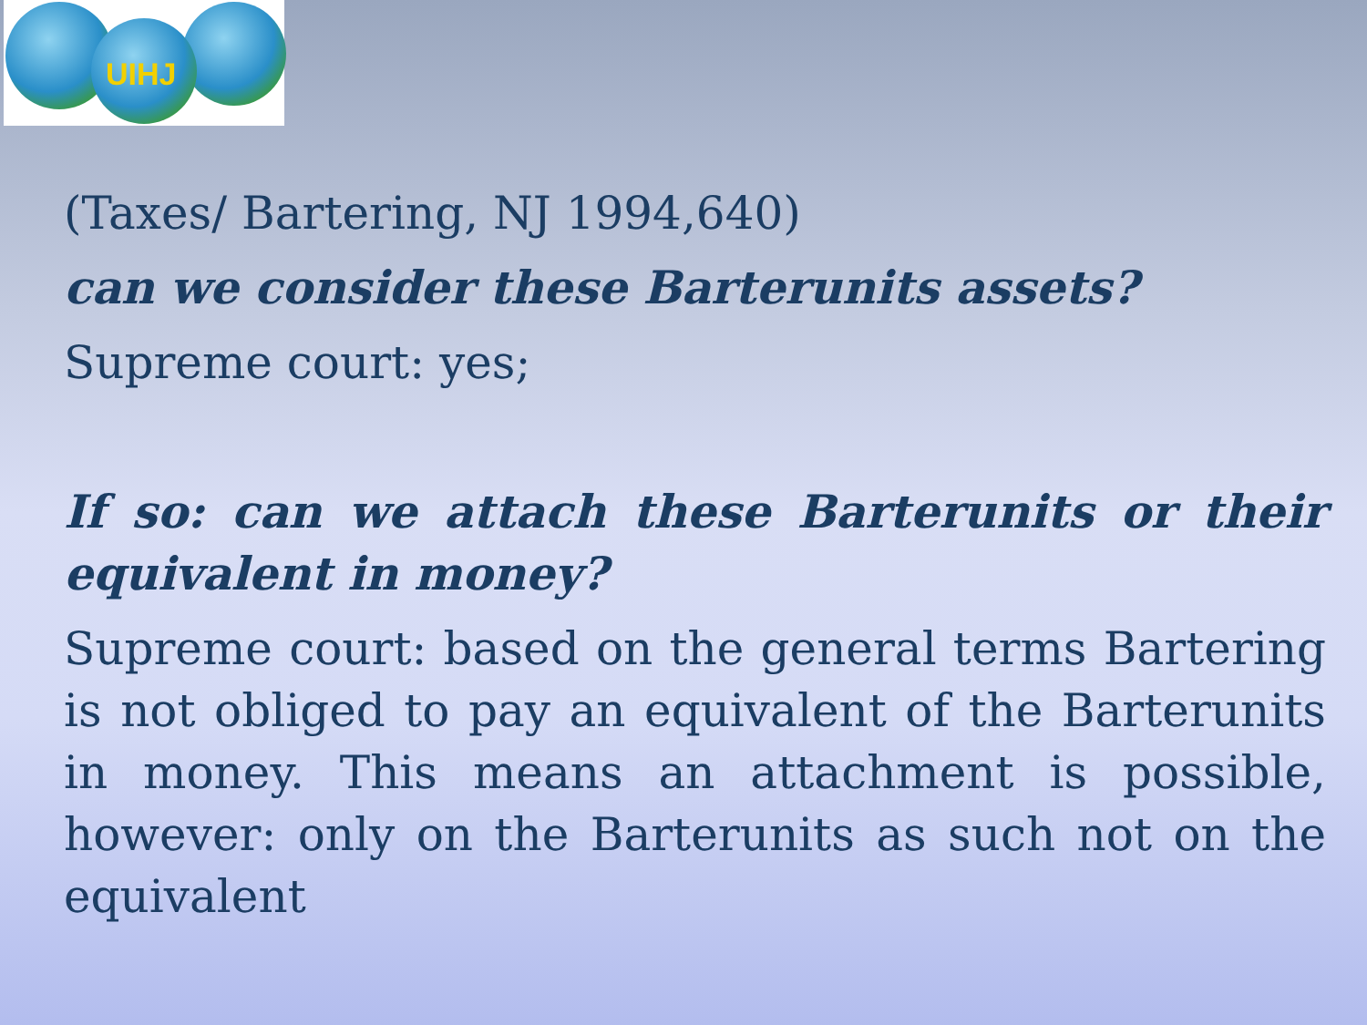UIHJ
(Taxes/ Bartering, NJ 1994,640)
can we consider these Barterunits assets?
Supreme court: yes;
If so: can we attach these Barterunits or their equivalent in money?
Supreme court: based on the general terms Bartering is not obliged to pay an equivalent of the Barterunits in money. This means an attachment is possible, however: only on the Barterunits as such not on the equivalent